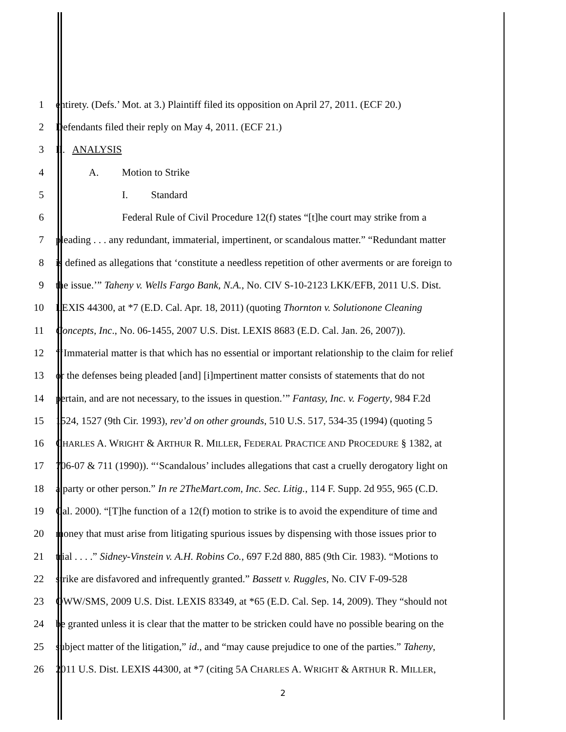1 entirety. (Defs.’ Mot. at 3.) Plaintiff filed its opposition on April 27, 2011. (ECF 20.)
2 Defendants filed their reply on May 4, 2011. (ECF 21.)
3 II. ANALYSIS
4 A. Motion to Strike
5 I. Standard
6 Federal Rule of Civil Procedure 12(f) states “[t]he court may strike from a
7 pleading . . . any redundant, immaterial, impertinent, or scandalous matter.” “Redundant matter
8 is defined as allegations that ‘constitute a needless repetition of other averments or are foreign to
9 the issue.’” Taheny v. Wells Fargo Bank, N.A., No. CIV S-10-2123 LKK/EFB, 2011 U.S. Dist.
10 LEXIS 44300, at *7 (E.D. Cal. Apr. 18, 2011) (quoting Thornton v. Solutionone Cleaning
11 Concepts, Inc., No. 06-1455, 2007 U.S. Dist. LEXIS 8683 (E.D. Cal. Jan. 26, 2007)).
12 “‘Immaterial matter is that which has no essential or important relationship to the claim for relief
13 or the defenses being pleaded [and] [i]mpertinent matter consists of statements that do not
14 pertain, and are not necessary, to the issues in question.’” Fantasy, Inc. v. Fogerty, 984 F.2d
15 1524, 1527 (9th Cir. 1993), rev’d on other grounds, 510 U.S. 517, 534-35 (1994) (quoting 5
16 CHARLES A. WRIGHT & ARTHUR R. MILLER, FEDERAL PRACTICE AND PROCEDURE § 1382, at
17 706-07 & 711 (1990)). “‘Scandalous’ includes allegations that cast a cruelly derogatory light on
18 a party or other person.” In re 2TheMart.com, Inc. Sec. Litig., 114 F. Supp. 2d 955, 965 (C.D.
19 Cal. 2000). “[T]he function of a 12(f) motion to strike is to avoid the expenditure of time and
20 money that must arise from litigating spurious issues by dispensing with those issues prior to
21 trial . . . .” Sidney-Vinstein v. A.H. Robins Co., 697 F.2d 880, 885 (9th Cir. 1983). “Motions to
22 strike are disfavored and infrequently granted.” Bassett v. Ruggles, No. CIV F-09-528
23 OWW/SMS, 2009 U.S. Dist. LEXIS 83349, at *65 (E.D. Cal. Sep. 14, 2009). They “should not
24 be granted unless it is clear that the matter to be stricken could have no possible bearing on the
25 subject matter of the litigation,” id., and “may cause prejudice to one of the parties.” Taheny,
26 2011 U.S. Dist. LEXIS 44300, at *7 (citing 5A CHARLES A. WRIGHT & ARTHUR R. MILLER,
2